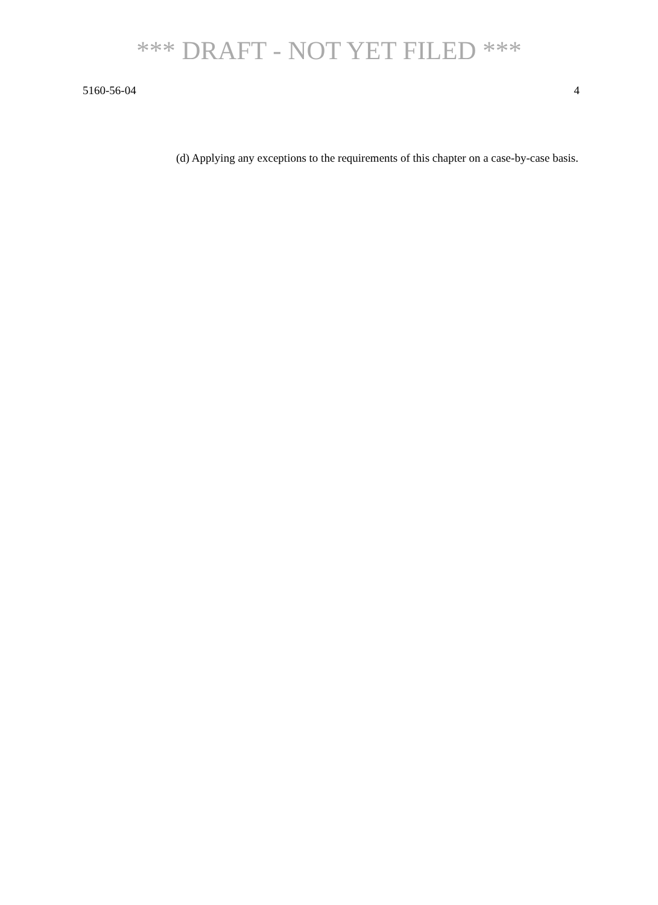*** DRAFT - NOT YET FILED ***
5160-56-04 4
(d) Applying any exceptions to the requirements of this chapter on a case-by-case basis.